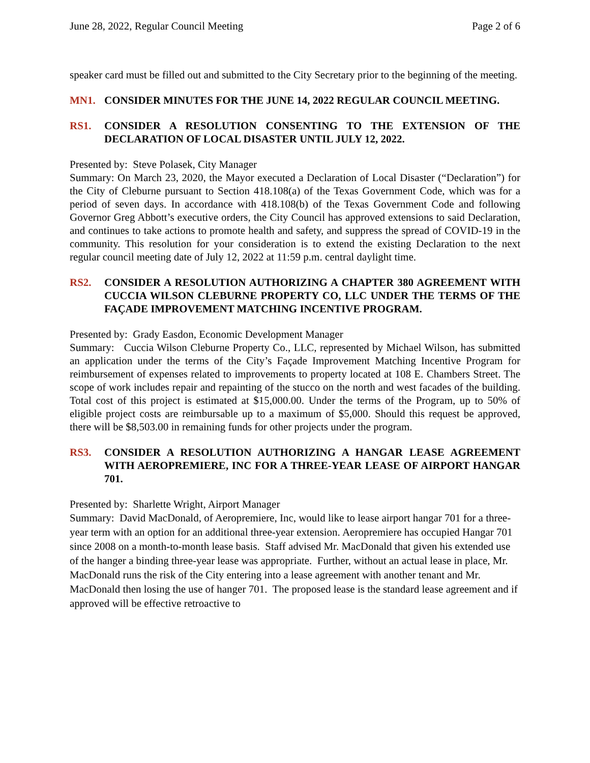June 28, 2022, Regular Council Meeting Page 2 of 6
speaker card must be filled out and submitted to the City Secretary prior to the beginning of the meeting.
MN1. CONSIDER MINUTES FOR THE JUNE 14, 2022 REGULAR COUNCIL MEETING.
RS1. CONSIDER A RESOLUTION CONSENTING TO THE EXTENSION OF THE DECLARATION OF LOCAL DISASTER UNTIL JULY 12, 2022.
Presented by: Steve Polasek, City Manager
Summary: On March 23, 2020, the Mayor executed a Declaration of Local Disaster (“Declaration”) for the City of Cleburne pursuant to Section 418.108(a) of the Texas Government Code, which was for a period of seven days. In accordance with 418.108(b) of the Texas Government Code and following Governor Greg Abbott’s executive orders, the City Council has approved extensions to said Declaration, and continues to take actions to promote health and safety, and suppress the spread of COVID-19 in the community. This resolution for your consideration is to extend the existing Declaration to the next regular council meeting date of July 12, 2022 at 11:59 p.m. central daylight time.
RS2. CONSIDER A RESOLUTION AUTHORIZING A CHAPTER 380 AGREEMENT WITH CUCCIA WILSON CLEBURNE PROPERTY CO, LLC UNDER THE TERMS OF THE FAÇADE IMPROVEMENT MATCHING INCENTIVE PROGRAM.
Presented by: Grady Easdon, Economic Development Manager
Summary: Cuccia Wilson Cleburne Property Co., LLC, represented by Michael Wilson, has submitted an application under the terms of the City’s Façade Improvement Matching Incentive Program for reimbursement of expenses related to improvements to property located at 108 E. Chambers Street. The scope of work includes repair and repainting of the stucco on the north and west facades of the building. Total cost of this project is estimated at $15,000.00. Under the terms of the Program, up to 50% of eligible project costs are reimbursable up to a maximum of $5,000. Should this request be approved, there will be $8,503.00 in remaining funds for other projects under the program.
RS3. CONSIDER A RESOLUTION AUTHORIZING A HANGAR LEASE AGREEMENT WITH AEROPREMIERE, INC FOR A THREE-YEAR LEASE OF AIRPORT HANGAR 701.
Presented by: Sharlette Wright, Airport Manager
Summary: David MacDonald, of Aeropremiere, Inc, would like to lease airport hangar 701 for a three-year term with an option for an additional three-year extension. Aeropremiere has occupied Hangar 701 since 2008 on a month-to-month lease basis. Staff advised Mr. MacDonald that given his extended use of the hanger a binding three-year lease was appropriate. Further, without an actual lease in place, Mr. MacDonald runs the risk of the City entering into a lease agreement with another tenant and Mr. MacDonald then losing the use of hanger 701. The proposed lease is the standard lease agreement and if approved will be effective retroactive to